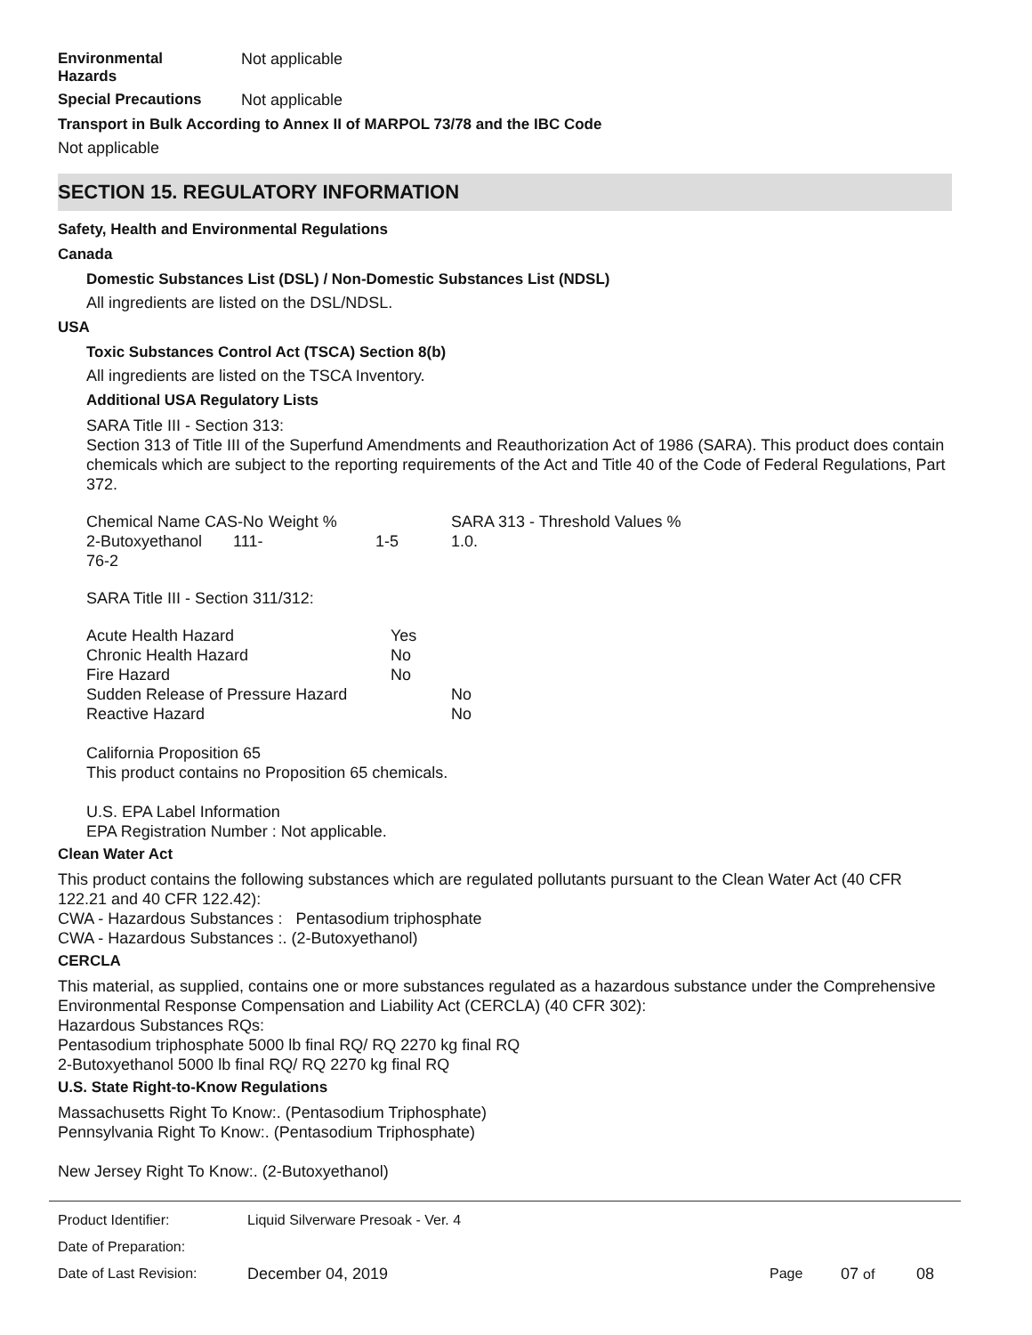Environmental
Hazards
Not applicable
Special Precautions Not applicable
Transport in Bulk According to Annex II of MARPOL 73/78 and the IBC Code
Not applicable
SECTION 15. REGULATORY INFORMATION
Safety, Health and Environmental Regulations
Canada
Domestic Substances List (DSL) / Non-Domestic Substances List (NDSL)
All ingredients are listed on the DSL/NDSL.
USA
Toxic Substances Control Act (TSCA) Section 8(b)
All ingredients are listed on the TSCA Inventory.
Additional USA Regulatory Lists
SARA Title III - Section 313:
Section 313 of Title III of the Superfund Amendments and Reauthorization Act of 1986 (SARA). This product does contain chemicals which are subject to the reporting requirements of the Act and Title 40 of the Code of Federal Regulations, Part 372.
| Chemical Name CAS-No | Weight % | SARA 313 - Threshold Values % |
| 2-Butoxyethanol 111-76-2 | 1-5 | 1.0. |
SARA Title III - Section 311/312:
| Acute Health Hazard | Yes | |
| Chronic Health Hazard | No | |
| Fire Hazard | No | |
| Sudden Release of Pressure Hazard | | No |
| Reactive Hazard | | No |
California Proposition 65
This product contains no Proposition 65 chemicals.
U.S. EPA Label Information
EPA Registration Number : Not applicable.
Clean Water Act
This product contains the following substances which are regulated pollutants pursuant to the Clean Water Act (40 CFR 122.21 and 40 CFR 122.42):
CWA - Hazardous Substances : Pentasodium triphosphate
CWA - Hazardous Substances :. (2-Butoxyethanol)
CERCLA
This material, as supplied, contains one or more substances regulated as a hazardous substance under the Comprehensive Environmental Response Compensation and Liability Act (CERCLA) (40 CFR 302):
Hazardous Substances RQs:
Pentasodium triphosphate 5000 lb final RQ/ RQ 2270 kg final RQ
2-Butoxyethanol 5000 lb final RQ/ RQ 2270 kg final RQ
U.S. State Right-to-Know Regulations
Massachusetts Right To Know:. (Pentasodium Triphosphate)
Pennsylvania Right To Know:. (Pentasodium Triphosphate)
New Jersey Right To Know:. (2-Butoxyethanol)
| Product Identifier: | Liquid Silverware Presoak - Ver. 4 | | | |
| Date of Preparation: | | | | |
| Date of Last Revision: | December 04, 2019 | Page | 07 of | 08 |